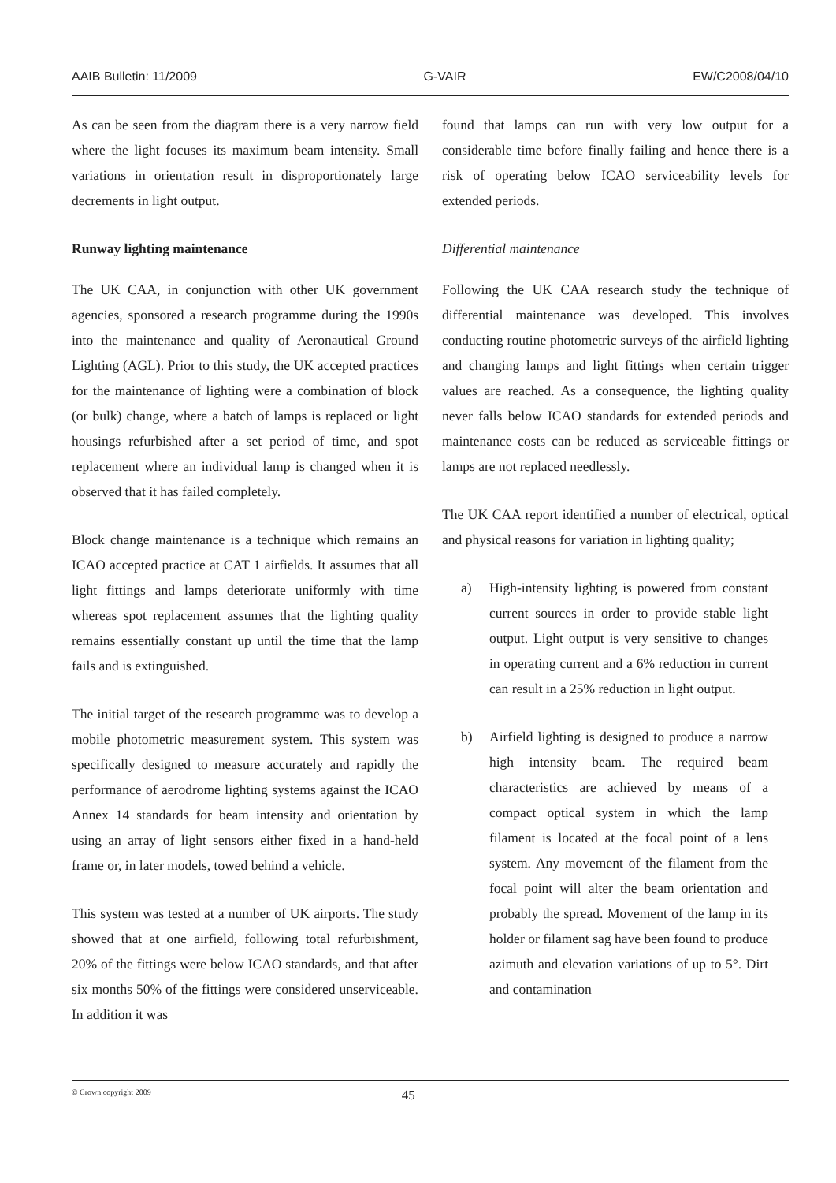AAIB Bulletin: 11/2009 G-VAIR EW/C2008/04/10
As can be seen from the diagram there is a very narrow field where the light focuses its maximum beam intensity. Small variations in orientation result in disproportionately large decrements in light output.
Runway lighting maintenance
The UK CAA, in conjunction with other UK government agencies, sponsored a research programme during the 1990s into the maintenance and quality of Aeronautical Ground Lighting (AGL). Prior to this study, the UK accepted practices for the maintenance of lighting were a combination of block (or bulk) change, where a batch of lamps is replaced or light housings refurbished after a set period of time, and spot replacement where an individual lamp is changed when it is observed that it has failed completely.
Block change maintenance is a technique which remains an ICAO accepted practice at CAT 1 airfields. It assumes that all light fittings and lamps deteriorate uniformly with time whereas spot replacement assumes that the lighting quality remains essentially constant up until the time that the lamp fails and is extinguished.
The initial target of the research programme was to develop a mobile photometric measurement system. This system was specifically designed to measure accurately and rapidly the performance of aerodrome lighting systems against the ICAO Annex 14 standards for beam intensity and orientation by using an array of light sensors either fixed in a hand-held frame or, in later models, towed behind a vehicle.
This system was tested at a number of UK airports. The study showed that at one airfield, following total refurbishment, 20% of the fittings were below ICAO standards, and that after six months 50% of the fittings were considered unserviceable. In addition it was
found that lamps can run with very low output for a considerable time before finally failing and hence there is a risk of operating below ICAO serviceability levels for extended periods.
Differential maintenance
Following the UK CAA research study the technique of differential maintenance was developed. This involves conducting routine photometric surveys of the airfield lighting and changing lamps and light fittings when certain trigger values are reached. As a consequence, the lighting quality never falls below ICAO standards for extended periods and maintenance costs can be reduced as serviceable fittings or lamps are not replaced needlessly.
The UK CAA report identified a number of electrical, optical and physical reasons for variation in lighting quality;
a) High-intensity lighting is powered from constant current sources in order to provide stable light output. Light output is very sensitive to changes in operating current and a 6% reduction in current can result in a 25% reduction in light output.
b) Airfield lighting is designed to produce a narrow high intensity beam. The required beam characteristics are achieved by means of a compact optical system in which the lamp filament is located at the focal point of a lens system. Any movement of the filament from the focal point will alter the beam orientation and probably the spread. Movement of the lamp in its holder or filament sag have been found to produce azimuth and elevation variations of up to 5°. Dirt and contamination
© Crown copyright 2009 45